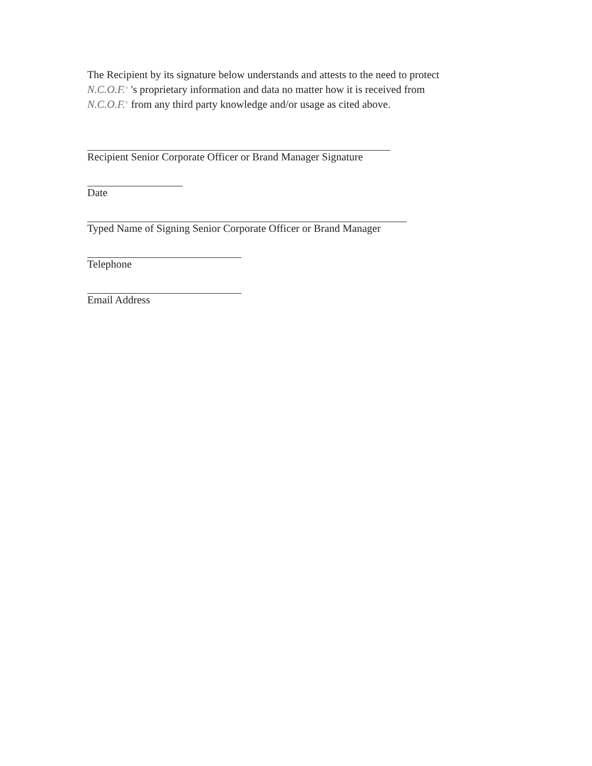The Recipient by its signature below understands and attests to the need to protect
N.C.O.F.<sup>®</sup> 's proprietary information and data no matter how it is received from
N.C.O.F.<sup>®</sup> from any third party knowledge and/or usage as cited above.
Recipient Senior Corporate Officer or Brand Manager Signature
Date
Typed Name of Signing Senior Corporate Officer or Brand Manager
Telephone
Email Address